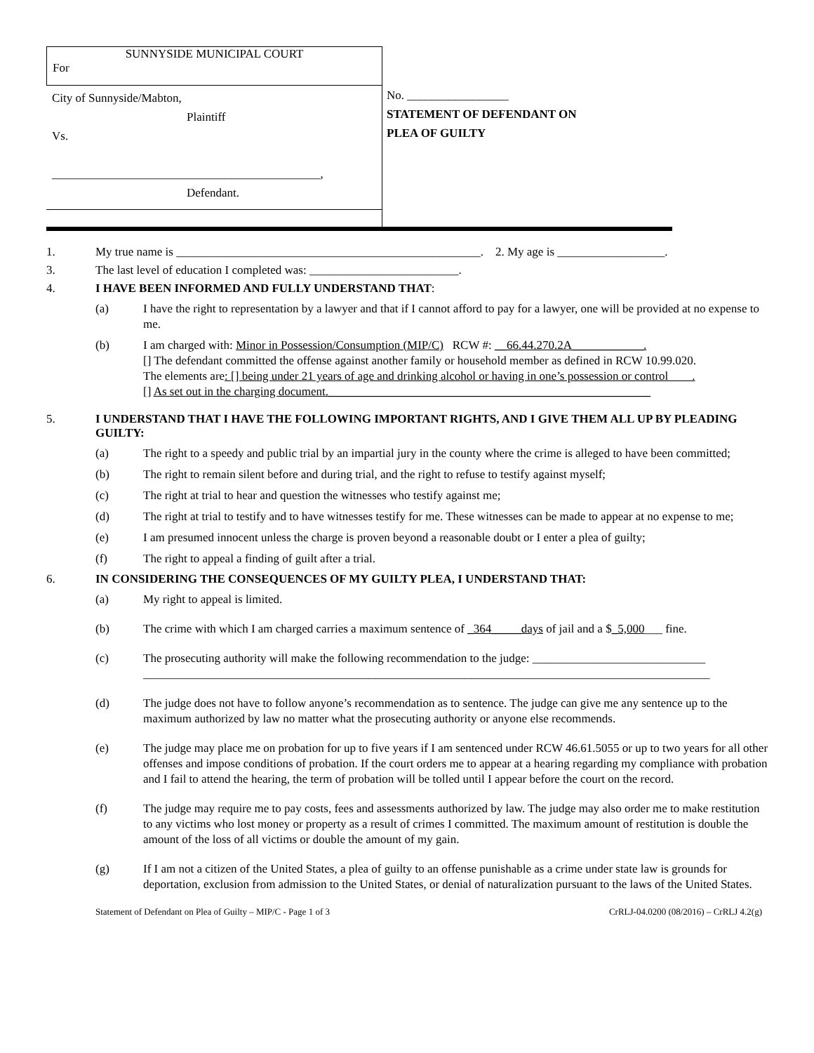SUNNYSIDE MUNICIPAL COURT
For
City of Sunnyside/Mabton,
Plaintiff
Vs.
_____________________________________________,
Defendant.
No. _________________
STATEMENT OF DEFENDANT ON
PLEA OF GUILTY
1. My true name is ___________________________________________________. 2. My age is __________________.
3. The last level of education I completed was: _________________________.
4. I HAVE BEEN INFORMED AND FULLY UNDERSTAND THAT:
(a) I have the right to representation by a lawyer and that if I cannot afford to pay for a lawyer, one will be provided at no expense to me.
(b) I am charged with: Minor in Possession/Consumption (MIP/C) RCW #: __66.44.270.2A____________.
[] The defendant committed the offense against another family or household member as defined in RCW 10.99.020.
The elements are: [] being under 21 years of age and drinking alcohol or having in one’s possession or control .
[] As set out in the charging document.______________________________________________________
5. I UNDERSTAND THAT I HAVE THE FOLLOWING IMPORTANT RIGHTS, AND I GIVE THEM ALL UP BY PLEADING GUILTY:
(a) The right to a speedy and public trial by an impartial jury in the county where the crime is alleged to have been committed;
(b) The right to remain silent before and during trial, and the right to refuse to testify against myself;
(c) The right at trial to hear and question the witnesses who testify against me;
(d) The right at trial to testify and to have witnesses testify for me. These witnesses can be made to appear at no expense to me;
(e) I am presumed innocent unless the charge is proven beyond a reasonable doubt or I enter a plea of guilty;
(f) The right to appeal a finding of guilt after a trial.
6. IN CONSIDERING THE CONSEQUENCES OF MY GUILTY PLEA, I UNDERSTAND THAT:
(a) My right to appeal is limited.
(b) The crime with which I am charged carries a maximum sentence of _364_____days of jail and a $_5,000___ fine.
(c) The prosecuting authority will make the following recommendation to the judge: _____________________________
_______________________________________________________________________________________________
(d) The judge does not have to follow anyone’s recommendation as to sentence. The judge can give me any sentence up to the maximum authorized by law no matter what the prosecuting authority or anyone else recommends.
(e) The judge may place me on probation for up to five years if I am sentenced under RCW 46.61.5055 or up to two years for all other offenses and impose conditions of probation. If the court orders me to appear at a hearing regarding my compliance with probation and I fail to attend the hearing, the term of probation will be tolled until I appear before the court on the record.
(f) The judge may require me to pay costs, fees and assessments authorized by law. The judge may also order me to make restitution to any victims who lost money or property as a result of crimes I committed. The maximum amount of restitution is double the amount of the loss of all victims or double the amount of my gain.
(g) If I am not a citizen of the United States, a plea of guilty to an offense punishable as a crime under state law is grounds for deportation, exclusion from admission to the United States, or denial of naturalization pursuant to the laws of the United States.
Statement of Defendant on Plea of Guilty – MIP/C - Page 1 of 3 CrRLJ-04.0200 (08/2016) – CrRLJ 4.2(g)